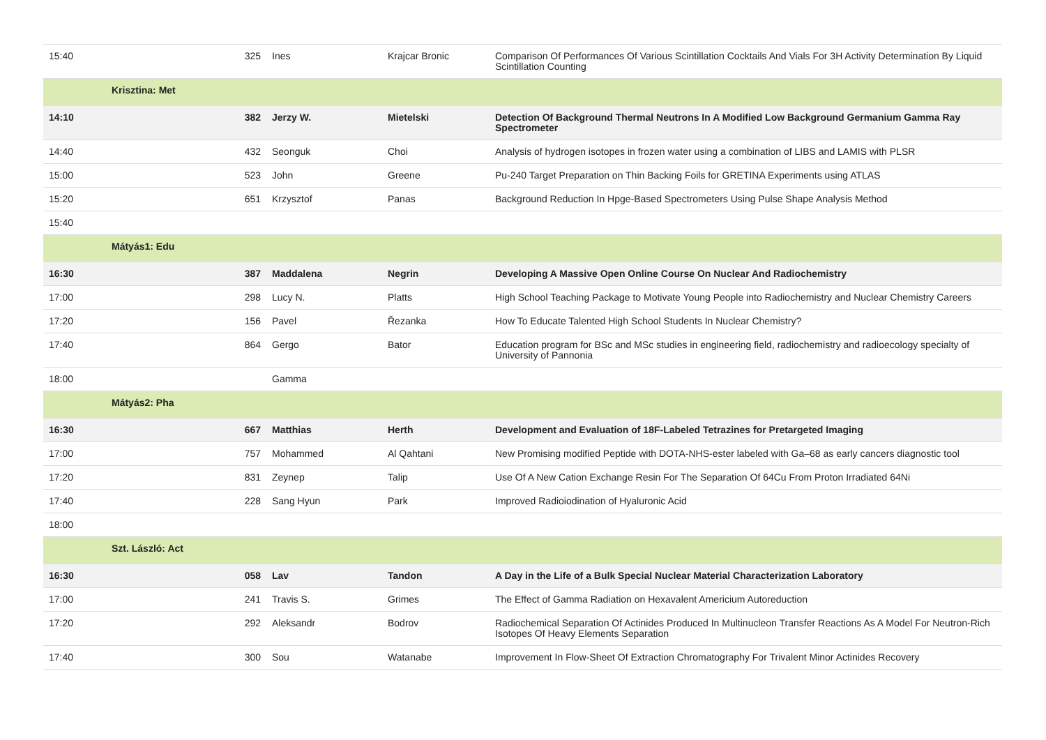| 15:40 | | 325 | Ines | Krajcar Bronic | Comparison Of Performances Of Various Scintillation Cocktails And Vials For 3H Activity Determination By Liquid Scintillation Counting |
| | Krisztina: Met | | | | |
| 14:10 | | 382 | Jerzy W. | Mietelski | Detection Of Background Thermal Neutrons In A Modified Low Background Germanium Gamma Ray Spectrometer |
| 14:40 | | 432 | Seonguk | Choi | Analysis of hydrogen isotopes in frozen water using a combination of LIBS and LAMIS with PLSR |
| 15:00 | | 523 | John | Greene | Pu-240 Target Preparation on Thin Backing Foils for GRETINA Experiments using ATLAS |
| 15:20 | | 651 | Krzysztof | Panas | Background Reduction In Hpge-Based Spectrometers Using Pulse Shape Analysis Method |
| 15:40 | | | | | |
| | Mátyás1: Edu | | | | |
| 16:30 | | 387 | Maddalena | Negrin | Developing A Massive Open Online Course On Nuclear And Radiochemistry |
| 17:00 | | 298 | Lucy N. | Platts | High School Teaching Package to Motivate Young People into Radiochemistry and Nuclear Chemistry Careers |
| 17:20 | | 156 | Pavel | Řezanka | How To Educate Talented High School Students In Nuclear Chemistry? |
| 17:40 | | 864 | Gergo | Bator | Education program for BSc and MSc studies in engineering field, radiochemistry and radioecology specialty of University of Pannonia |
| 18:00 | | | Gamma | | |
| | Mátyás2: Pha | | | | |
| 16:30 | | 667 | Matthias | Herth | Development and Evaluation of 18F-Labeled Tetrazines for Pretargeted Imaging |
| 17:00 | | 757 | Mohammed | Al Qahtani | New Promising modified Peptide with DOTA-NHS-ester labeled with Ga–68 as early cancers diagnostic tool |
| 17:20 | | 831 | Zeynep | Talip | Use Of A New Cation Exchange Resin For The Separation Of 64Cu From Proton Irradiated 64Ni |
| 17:40 | | 228 | Sang Hyun | Park | Improved Radioiodination of Hyaluronic Acid |
| 18:00 | | | | | |
| | Szt. László: Act | | | | |
| 16:30 | | 058 | Lav | Tandon | A Day in the Life of a Bulk Special Nuclear Material Characterization Laboratory |
| 17:00 | | 241 | Travis S. | Grimes | The Effect of Gamma Radiation on Hexavalent Americium Autoreduction |
| 17:20 | | 292 | Aleksandr | Bodrov | Radiochemical Separation Of Actinides Produced In Multinucleon Transfer Reactions As A Model For Neutron-Rich Isotopes Of Heavy Elements Separation |
| 17:40 | | 300 | Sou | Watanabe | Improvement In Flow-Sheet Of Extraction Chromatography For Trivalent Minor Actinides Recovery |